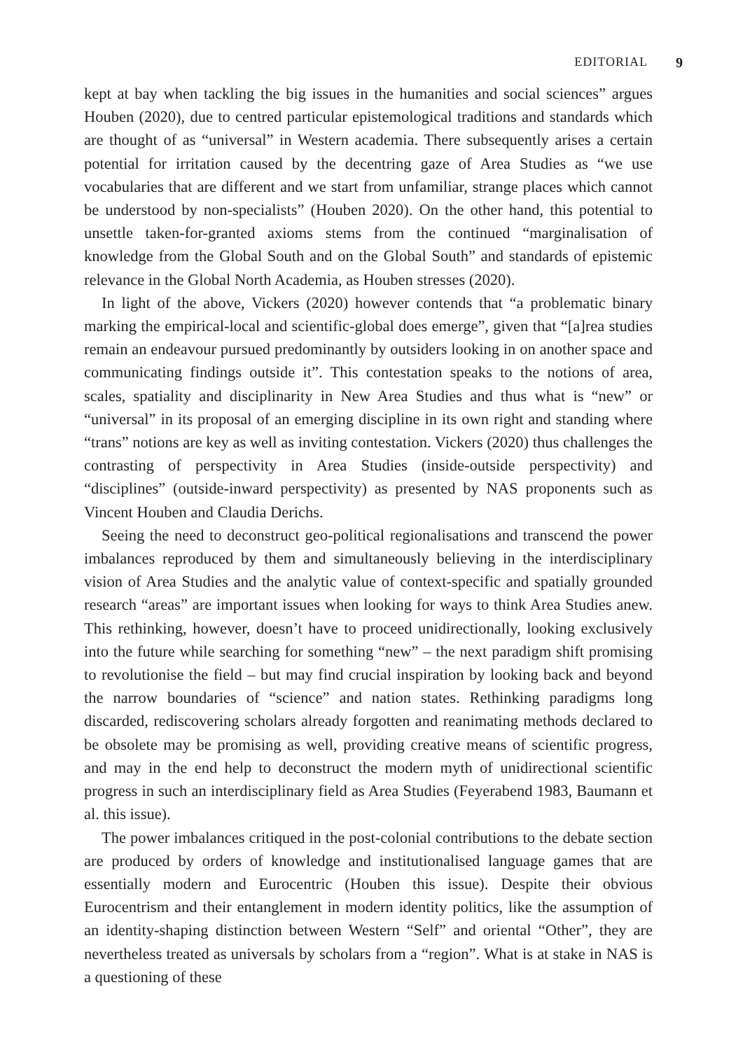EDITORIAL 9
kept at bay when tackling the big issues in the humanities and social sciences” argues Houben (2020), due to centred particular epistemological traditions and standards which are thought of as “universal” in Western academia. There subsequently arises a certain potential for irritation caused by the decentring gaze of Area Studies as “we use vocabularies that are different and we start from unfamiliar, strange places which cannot be understood by non-specialists” (Houben 2020). On the other hand, this potential to unsettle taken-for-granted axioms stems from the continued “marginalisation of knowledge from the Global South and on the Global South” and standards of epistemic relevance in the Global North Academia, as Houben stresses (2020).
In light of the above, Vickers (2020) however contends that “a problematic binary marking the empirical-local and scientific-global does emerge”, given that “[a]rea studies remain an endeavour pursued predominantly by outsiders looking in on another space and communicating findings outside it”. This contestation speaks to the notions of area, scales, spatiality and disciplinarity in New Area Studies and thus what is “new” or “universal” in its proposal of an emerging discipline in its own right and standing where “trans” notions are key as well as inviting contestation. Vickers (2020) thus challenges the contrasting of perspectivity in Area Studies (inside-outside perspectivity) and “disciplines” (outside-inward perspectivity) as presented by NAS proponents such as Vincent Houben and Claudia Derichs.
Seeing the need to deconstruct geo-political regionalisations and transcend the power imbalances reproduced by them and simultaneously believing in the interdisciplinary vision of Area Studies and the analytic value of context-specific and spatially grounded research “areas” are important issues when looking for ways to think Area Studies anew. This rethinking, however, doesn’t have to proceed unidirectionally, looking exclusively into the future while searching for something “new” – the next paradigm shift promising to revolutionise the field – but may find crucial inspiration by looking back and beyond the narrow boundaries of “science” and nation states. Rethinking paradigms long discarded, rediscovering scholars already forgotten and reanimating methods declared to be obsolete may be promising as well, providing creative means of scientific progress, and may in the end help to deconstruct the modern myth of unidirectional scientific progress in such an interdisciplinary field as Area Studies (Feyerabend 1983, Baumann et al. this issue).
The power imbalances critiqued in the post-colonial contributions to the debate section are produced by orders of knowledge and institutionalised language games that are essentially modern and Eurocentric (Houben this issue). Despite their obvious Eurocentrism and their entanglement in modern identity politics, like the assumption of an identity-shaping distinction between Western “Self” and oriental “Other”, they are nevertheless treated as universals by scholars from a “region”. What is at stake in NAS is a questioning of these